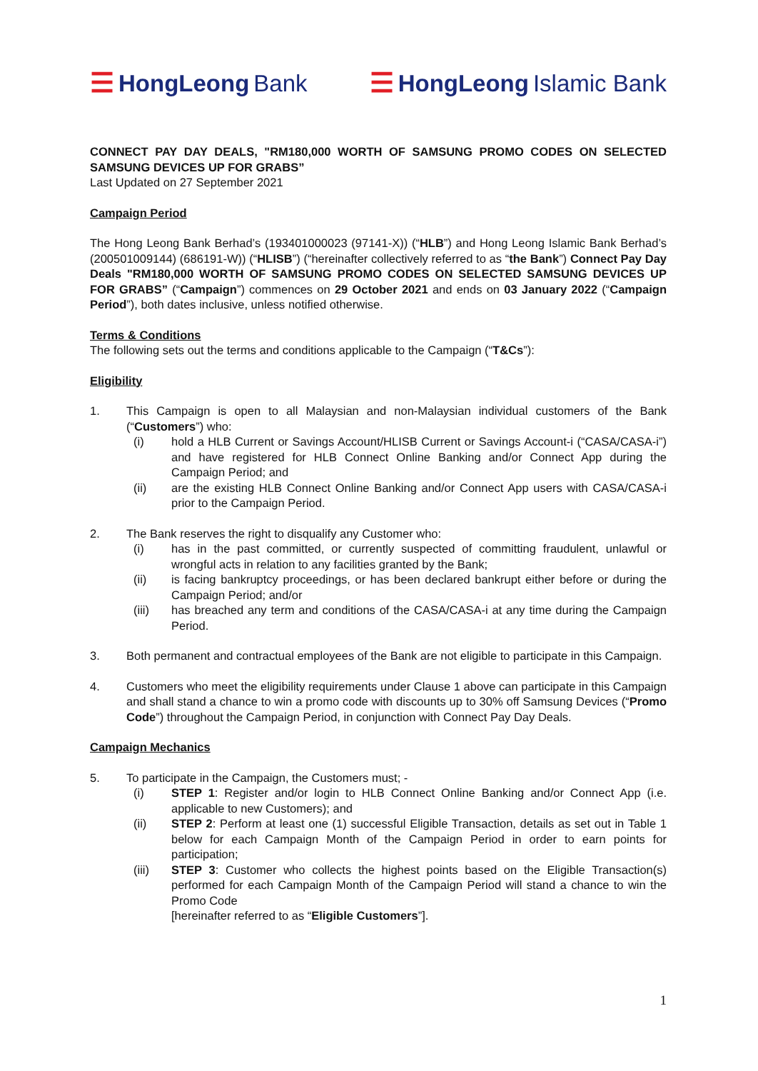☰ HongLeong Bank
☰ HongLeong Islamic Bank
CONNECT PAY DAY DEALS, "RM180,000 WORTH OF SAMSUNG PROMO CODES ON SELECTED SAMSUNG DEVICES UP FOR GRABS”
Last Updated on 27 September 2021
Campaign Period
The Hong Leong Bank Berhad’s (193401000023 (97141-X)) (“HLB”) and Hong Leong Islamic Bank Berhad’s (200501009144) (686191-W)) (“HLISB”) (“hereinafter collectively referred to as “the Bank”) Connect Pay Day Deals "RM180,000 WORTH OF SAMSUNG PROMO CODES ON SELECTED SAMSUNG DEVICES UP FOR GRABS” (“Campaign”) commences on 29 October 2021 and ends on 03 January 2022 (“Campaign Period”), both dates inclusive, unless notified otherwise.
Terms & Conditions
The following sets out the terms and conditions applicable to the Campaign (“T&Cs”):
Eligibility
1. This Campaign is open to all Malaysian and non-Malaysian individual customers of the Bank (“Customers”) who:
(i) hold a HLB Current or Savings Account/HLISB Current or Savings Account-i (“CASA/CASA-i”) and have registered for HLB Connect Online Banking and/or Connect App during the Campaign Period; and
(ii) are the existing HLB Connect Online Banking and/or Connect App users with CASA/CASA-i prior to the Campaign Period.
2. The Bank reserves the right to disqualify any Customer who:
(i) has in the past committed, or currently suspected of committing fraudulent, unlawful or wrongful acts in relation to any facilities granted by the Bank;
(ii) is facing bankruptcy proceedings, or has been declared bankrupt either before or during the Campaign Period; and/or
(iii) has breached any term and conditions of the CASA/CASA-i at any time during the Campaign Period.
3. Both permanent and contractual employees of the Bank are not eligible to participate in this Campaign.
4. Customers who meet the eligibility requirements under Clause 1 above can participate in this Campaign and shall stand a chance to win a promo code with discounts up to 30% off Samsung Devices (“Promo Code”) throughout the Campaign Period, in conjunction with Connect Pay Day Deals.
Campaign Mechanics
5. To participate in the Campaign, the Customers must; -
(i) STEP 1: Register and/or login to HLB Connect Online Banking and/or Connect App (i.e. applicable to new Customers); and
(ii) STEP 2: Perform at least one (1) successful Eligible Transaction, details as set out in Table 1 below for each Campaign Month of the Campaign Period in order to earn points for participation;
(iii) STEP 3: Customer who collects the highest points based on the Eligible Transaction(s) performed for each Campaign Month of the Campaign Period will stand a chance to win the Promo Code
[hereinafter referred to as “Eligible Customers”].
1